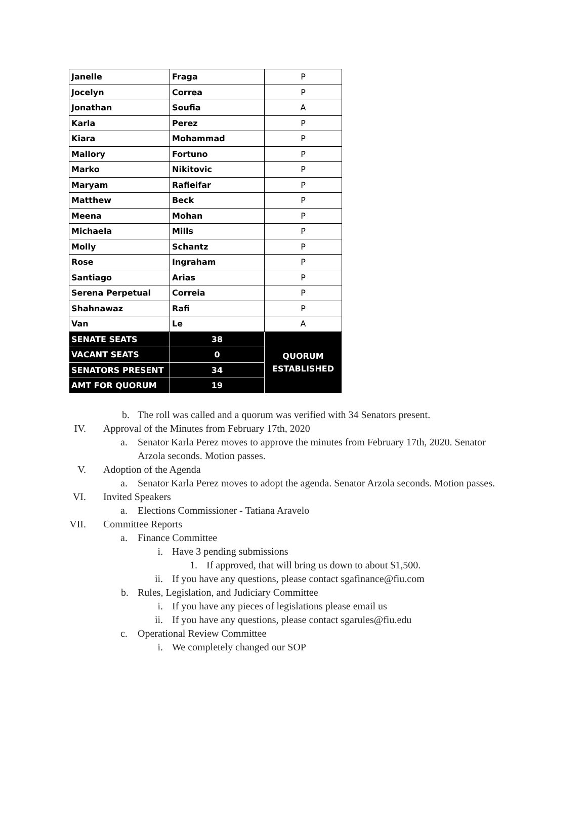| Janelle | Fraga | P |
| Jocelyn | Correa | P |
| Jonathan | Soufia | A |
| Karla | Perez | P |
| Kiara | Mohammad | P |
| Mallory | Fortuno | P |
| Marko | Nikitovic | P |
| Maryam | Rafieifar | P |
| Matthew | Beck | P |
| Meena | Mohan | P |
| Michaela | Mills | P |
| Molly | Schantz | P |
| Rose | Ingraham | P |
| Santiago | Arias | P |
| Serena Perpetual | Correia | P |
| Shahnawaz | Rafi | P |
| Van | Le | A |
| SENATE SEATS | 38 | QUORUM ESTABLISHED |
| VACANT SEATS | 0 | |
| SENATORS PRESENT | 34 | |
| AMT FOR QUORUM | 19 | |
b. The roll was called and a quorum was verified with 34 Senators present.
IV. Approval of the Minutes from February 17th, 2020
a. Senator Karla Perez moves to approve the minutes from February 17th, 2020. Senator Arzola seconds. Motion passes.
V. Adoption of the Agenda
a. Senator Karla Perez moves to adopt the agenda. Senator Arzola seconds. Motion passes.
VI. Invited Speakers
a. Elections Commissioner - Tatiana Aravelo
VII. Committee Reports
a. Finance Committee
i. Have 3 pending submissions
1. If approved, that will bring us down to about $1,500.
ii. If you have any questions, please contact sgafinance@fiu.com
b. Rules, Legislation, and Judiciary Committee
i. If you have any pieces of legislations please email us
ii. If you have any questions, please contact sgarules@fiu.edu
c. Operational Review Committee
i. We completely changed our SOP